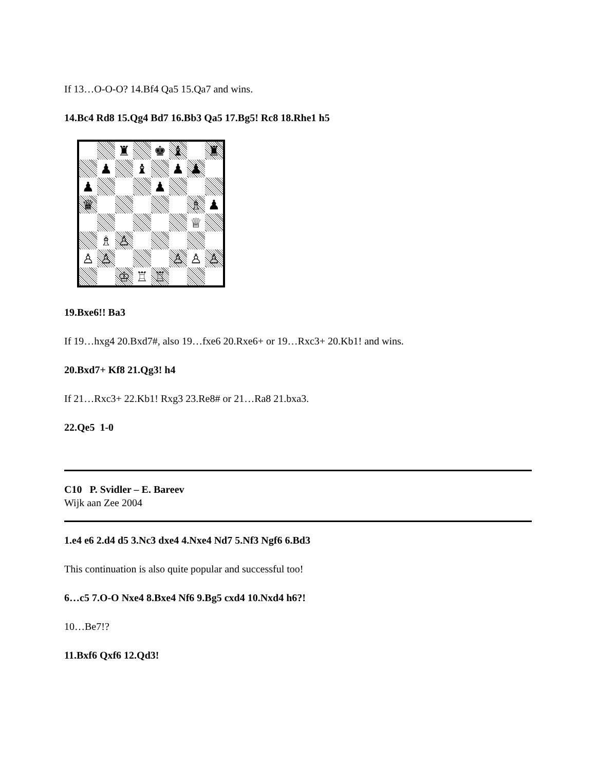If 13…O-O-O? 14.Bf4 Qa5 15.Qa7 and wins.
14.Bc4 Rd8 15.Qg4 Bd7 16.Bb3 Qa5 17.Bg5! Rc8 18.Rhe1 h5
♜
♚
♝
♜
♟
♝
♟
♟
♟
♟
♛
♗
♟
♕
♗
♙
♙
♙
♙
♙
♙
♔
♖
♖
19.Bxe6!! Ba3
If 19…hxg4 20.Bxd7#, also 19…fxe6 20.Rxe6+ or 19…Rxc3+ 20.Kb1! and wins.
20.Bxd7+ Kf8 21.Qg3! h4
If 21…Rxc3+ 22.Kb1! Rxg3 23.Re8# or 21…Ra8 21.bxa3.
22.Qe5 1-0
C10 P. Svidler – E. Bareev
Wijk aan Zee 2004
1.e4 e6 2.d4 d5 3.Nc3 dxe4 4.Nxe4 Nd7 5.Nf3 Ngf6 6.Bd3
This continuation is also quite popular and successful too!
6…c5 7.O-O Nxe4 8.Bxe4 Nf6 9.Bg5 cxd4 10.Nxd4 h6?!
10…Be7!?
11.Bxf6 Qxf6 12.Qd3!